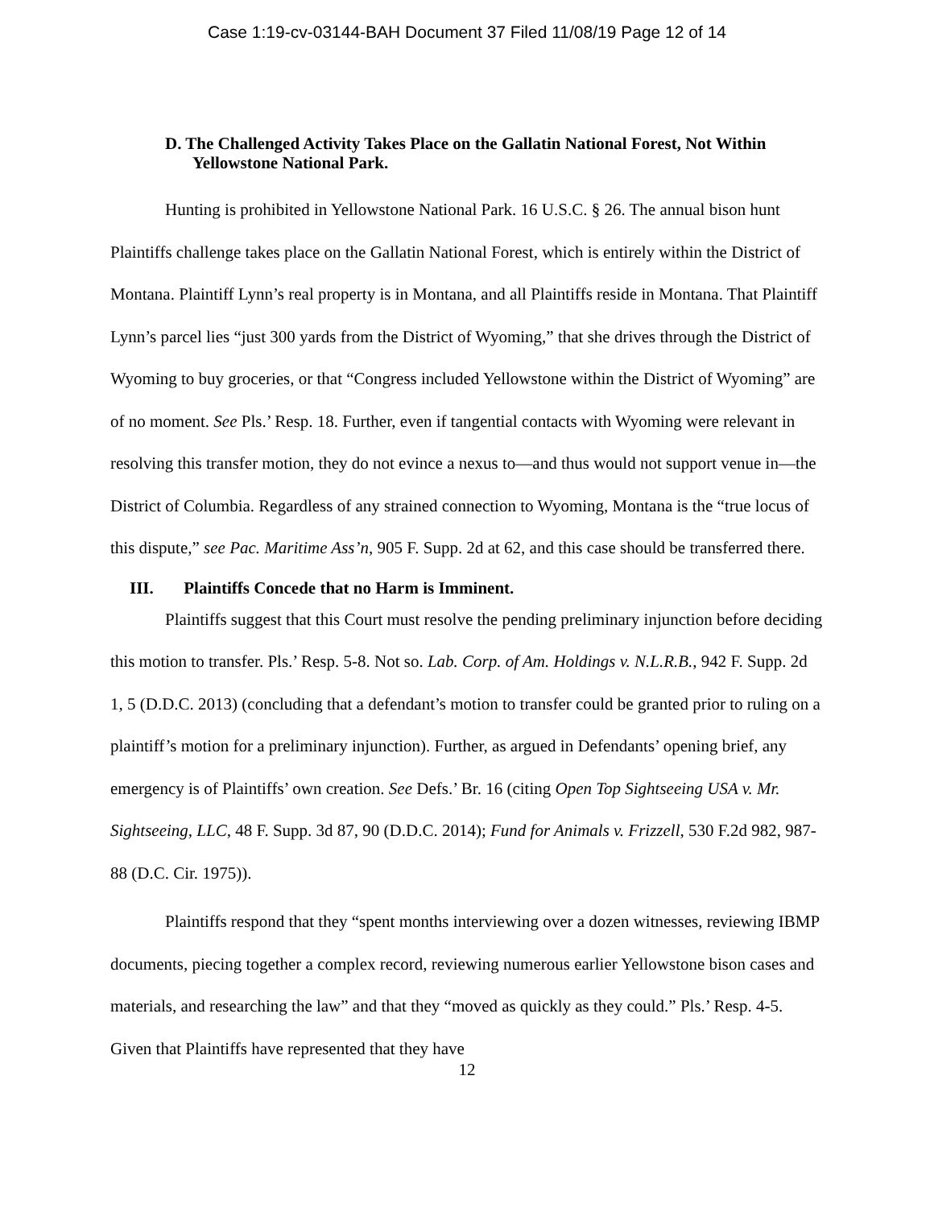Case 1:19-cv-03144-BAH Document 37 Filed 11/08/19 Page 12 of 14
D. The Challenged Activity Takes Place on the Gallatin National Forest, Not Within Yellowstone National Park.
Hunting is prohibited in Yellowstone National Park. 16 U.S.C. § 26. The annual bison hunt Plaintiffs challenge takes place on the Gallatin National Forest, which is entirely within the District of Montana. Plaintiff Lynn’s real property is in Montana, and all Plaintiffs reside in Montana. That Plaintiff Lynn’s parcel lies “just 300 yards from the District of Wyoming,” that she drives through the District of Wyoming to buy groceries, or that “Congress included Yellowstone within the District of Wyoming” are of no moment. See Pls.’ Resp. 18. Further, even if tangential contacts with Wyoming were relevant in resolving this transfer motion, they do not evince a nexus to—and thus would not support venue in—the District of Columbia. Regardless of any strained connection to Wyoming, Montana is the “true locus of this dispute,” see Pac. Maritime Ass’n, 905 F. Supp. 2d at 62, and this case should be transferred there.
III. Plaintiffs Concede that no Harm is Imminent.
Plaintiffs suggest that this Court must resolve the pending preliminary injunction before deciding this motion to transfer. Pls.’ Resp. 5-8. Not so. Lab. Corp. of Am. Holdings v. N.L.R.B., 942 F. Supp. 2d 1, 5 (D.D.C. 2013) (concluding that a defendant’s motion to transfer could be granted prior to ruling on a plaintiff’s motion for a preliminary injunction). Further, as argued in Defendants’ opening brief, any emergency is of Plaintiffs’ own creation. See Defs.’ Br. 16 (citing Open Top Sightseeing USA v. Mr. Sightseeing, LLC, 48 F. Supp. 3d 87, 90 (D.D.C. 2014); Fund for Animals v. Frizzell, 530 F.2d 982, 987-88 (D.C. Cir. 1975)).
Plaintiffs respond that they “spent months interviewing over a dozen witnesses, reviewing IBMP documents, piecing together a complex record, reviewing numerous earlier Yellowstone bison cases and materials, and researching the law” and that they “moved as quickly as they could.” Pls.’ Resp. 4-5. Given that Plaintiffs have represented that they have
12